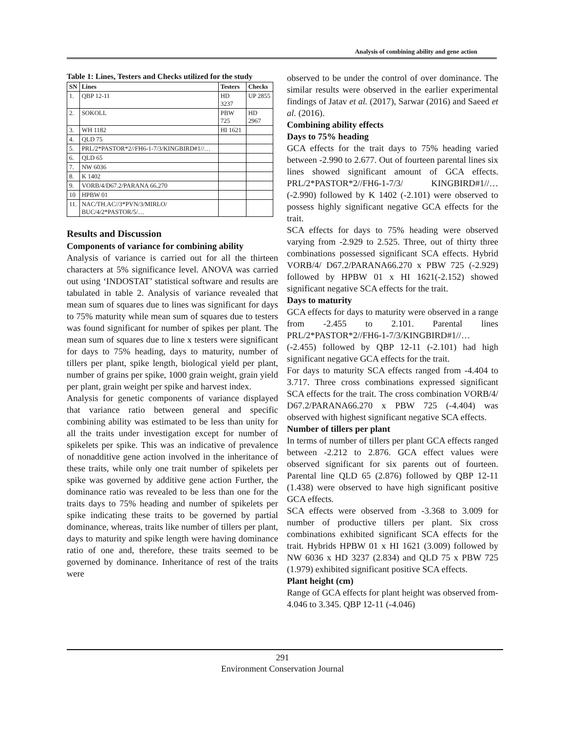Analysis of combining ability and gene action
Table 1: Lines, Testers and Checks utilized for the study
| SN | Lines | Testers | Checks |
| --- | --- | --- | --- |
| 1. | QBP 12-11 | HD 3237 | UP 2855 |
| 2. | SOKOLL | PBW 725 | HD 2967 |
| 3. | WH 1182 | HI 1621 | |
| 4. | QLD 75 | | |
| 5. | PRL/2*PASTOR*2//FH6-1-7/3/KINGBIRD#1//… | | |
| 6. | QLD 65 | | |
| 7. | NW 6036 | | |
| 8. | K 1402 | | |
| 9. | VORB/4/D67.2/PARANA 66.270 | | |
| 10 | HPBW 01 | | |
| 11. | NAC/TH.AC//3*PVN/3/MIRLO/ BUC/4/2*PASTOR/5/… | | |
Results and Discussion
Components of variance for combining ability
Analysis of variance is carried out for all the thirteen characters at 5% significance level. ANOVA was carried out using ‘INDOSTAT’ statistical software and results are tabulated in table 2. Analysis of variance revealed that mean sum of squares due to lines was significant for days to 75% maturity while mean sum of squares due to testers was found significant for number of spikes per plant. The mean sum of squares due to line x testers were significant for days to 75% heading, days to maturity, number of tillers per plant, spike length, biological yield per plant, number of grains per spike, 1000 grain weight, grain yield per plant, grain weight per spike and harvest index.
Analysis for genetic components of variance displayed that variance ratio between general and specific combining ability was estimated to be less than unity for all the traits under investigation except for number of spikelets per spike. This was an indicative of prevalence of nonadditive gene action involved in the inheritance of these traits, while only one trait number of spikelets per spike was governed by additive gene action Further, the dominance ratio was revealed to be less than one for the traits days to 75% heading and number of spikelets per spike indicating these traits to be governed by partial dominance, whereas, traits like number of tillers per plant, days to maturity and spike length were having dominance ratio of one and, therefore, these traits seemed to be governed by dominance. Inheritance of rest of the traits were
observed to be under the control of over dominance. The similar results were observed in the earlier experimental findings of Jatav et al. (2017), Sarwar (2016) and Saeed et al. (2016).
Combining ability effects
Days to 75% heading
GCA effects for the trait days to 75% heading varied between -2.990 to 2.677. Out of fourteen parental lines six lines showed significant amount of GCA effects. PRL/2*PASTOR*2//FH6-1-7/3/ KINGBIRD#1//… (-2.990) followed by K 1402 (-2.101) were observed to possess highly significant negative GCA effects for the trait.
SCA effects for days to 75% heading were observed varying from -2.929 to 2.525. Three, out of thirty three combinations possessed significant SCA effects. Hybrid VORB/4/ D67.2/PARANA66.270 x PBW 725 (-2.929) followed by HPBW 01 x HI 1621(-2.152) showed significant negative SCA effects for the trait.
Days to maturity
GCA effects for days to maturity were observed in a range from -2.455 to 2.101. Parental lines PRL/2*PASTOR*2//FH6-1-7/3/KINGBIRD#1//… (-2.455) followed by QBP 12-11 (-2.101) had high significant negative GCA effects for the trait.
For days to maturity SCA effects ranged from -4.404 to 3.717. Three cross combinations expressed significant SCA effects for the trait. The cross combination VORB/4/ D67.2/PARANA66.270 x PBW 725 (-4.404) was observed with highest significant negative SCA effects.
Number of tillers per plant
In terms of number of tillers per plant GCA effects ranged between -2.212 to 2.876. GCA effect values were observed significant for six parents out of fourteen. Parental line QLD 65 (2.876) followed by QBP 12-11 (1.438) were observed to have high significant positive GCA effects.
SCA effects were observed from -3.368 to 3.009 for number of productive tillers per plant. Six cross combinations exhibited significant SCA effects for the trait. Hybrids HPBW 01 x HI 1621 (3.009) followed by NW 6036 x HD 3237 (2.834) and QLD 75 x PBW 725 (1.979) exhibited significant positive SCA effects.
Plant height (cm)
Range of GCA effects for plant height was observed from-4.046 to 3.345. QBP 12-11 (-4.046)
291
Environment Conservation Journal